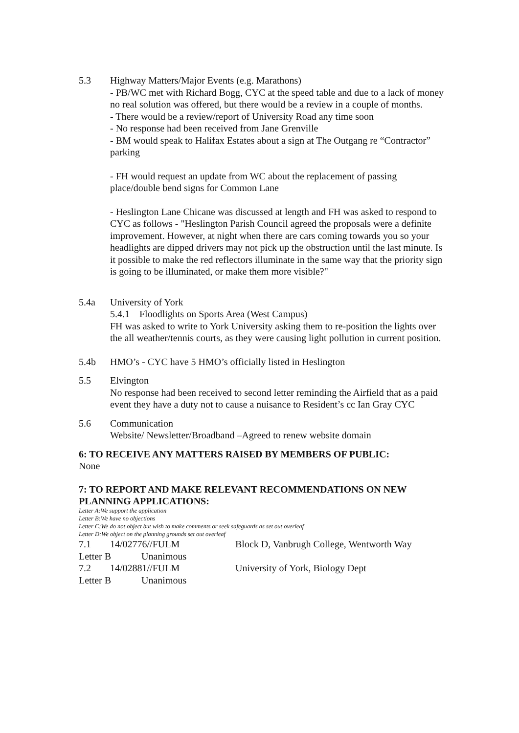5.3 Highway Matters/Major Events (e.g. Marathons)
- PB/WC met with Richard Bogg, CYC at the speed table and due to a lack of money no real solution was offered, but there would be a review in a couple of months.
- There would be a review/report of University Road any time soon
- No response had been received from Jane Grenville
- BM would speak to Halifax Estates about a sign at The Outgang re “Contractor” parking
- FH would request an update from WC about the replacement of passing place/double bend signs for Common Lane
- Heslington Lane Chicane was discussed at length and FH was asked to respond to CYC as follows - "Heslington Parish Council agreed the proposals were a definite improvement. However, at night when there are cars coming towards you so your headlights are dipped drivers may not pick up the obstruction until the last minute. Is it possible to make the red reflectors illuminate in the same way that the priority sign is going to be illuminated, or make them more visible?"
5.4a University of York
5.4.1 Floodlights on Sports Area (West Campus)
FH was asked to write to York University asking them to re-position the lights over the all weather/tennis courts, as they were causing light pollution in current position.
5.4b HMO’s - CYC have 5 HMO’s officially listed in Heslington
5.5 Elvington
No response had been received to second letter reminding the Airfield that as a paid event they have a duty not to cause a nuisance to Resident’s cc Ian Gray CYC
5.6 Communication
Website/ Newsletter/Broadband –Agreed to renew website domain
6: TO RECEIVE ANY MATTERS RAISED BY MEMBERS OF PUBLIC:
None
7: TO REPORT AND MAKE RELEVANT RECOMMENDATIONS ON NEW PLANNING APPLICATIONS:
Letter A:We support the application
Letter B:We have no objections
Letter C:We do not object but wish to make comments or seek safeguards as set out overleaf
Letter D:We object on the planning grounds set out overleaf
7.1 14/02776//FULM Block D, Vanbrugh College, Wentworth Way
Letter B Unanimous
7.2 14/02881//FULM University of York, Biology Dept
Letter B Unanimous